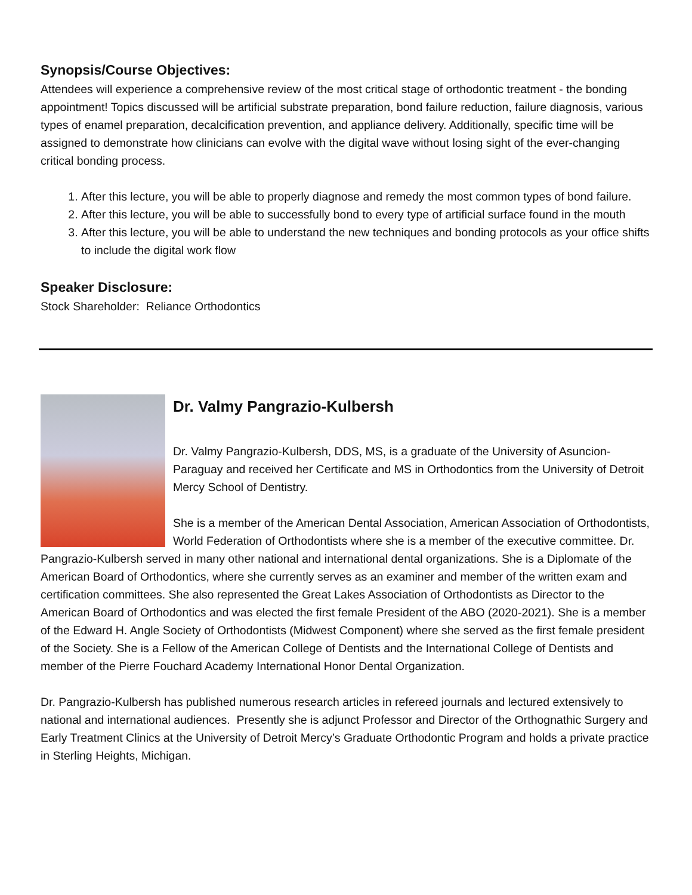Synopsis/Course Objectives:
Attendees will experience a comprehensive review of the most critical stage of orthodontic treatment - the bonding appointment! Topics discussed will be artificial substrate preparation, bond failure reduction, failure diagnosis, various types of enamel preparation, decalcification prevention, and appliance delivery. Additionally, specific time will be assigned to demonstrate how clinicians can evolve with the digital wave without losing sight of the ever-changing critical bonding process.
1. After this lecture, you will be able to properly diagnose and remedy the most common types of bond failure.
2. After this lecture, you will be able to successfully bond to every type of artificial surface found in the mouth
3. After this lecture, you will be able to understand the new techniques and bonding protocols as your office shifts to include the digital work flow
Speaker Disclosure:
Stock Shareholder: Reliance Orthodontics
Dr. Valmy Pangrazio-Kulbersh
Dr. Valmy Pangrazio-Kulbersh, DDS, MS, is a graduate of the University of Asuncion-Paraguay and received her Certificate and MS in Orthodontics from the University of Detroit Mercy School of Dentistry.
She is a member of the American Dental Association, American Association of Orthodontists, World Federation of Orthodontists where she is a member of the executive committee. Dr. Pangrazio-Kulbersh served in many other national and international dental organizations. She is a Diplomate of the American Board of Orthodontics, where she currently serves as an examiner and member of the written exam and certification committees. She also represented the Great Lakes Association of Orthodontists as Director to the American Board of Orthodontics and was elected the first female President of the ABO (2020-2021). She is a member of the Edward H. Angle Society of Orthodontists (Midwest Component) where she served as the first female president of the Society. She is a Fellow of the American College of Dentists and the International College of Dentists and member of the Pierre Fouchard Academy International Honor Dental Organization.
Dr. Pangrazio-Kulbersh has published numerous research articles in refereed journals and lectured extensively to national and international audiences. Presently she is adjunct Professor and Director of the Orthognathic Surgery and Early Treatment Clinics at the University of Detroit Mercy’s Graduate Orthodontic Program and holds a private practice in Sterling Heights, Michigan.